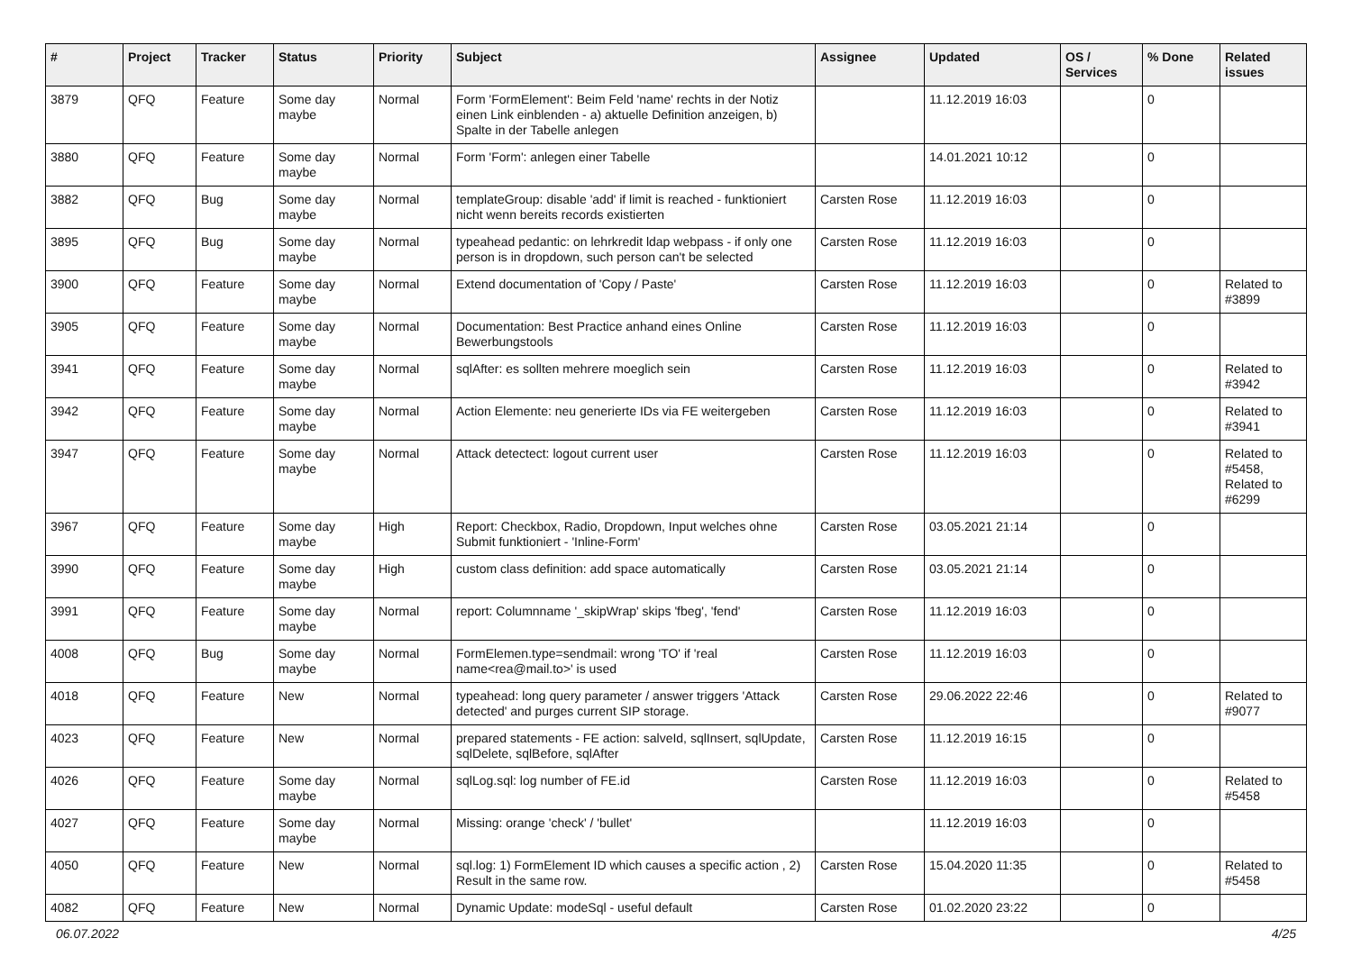| # | Project | Tracker | Status | Priority | Subject | Assignee | Updated | OS / Services | % Done | Related issues |
| --- | --- | --- | --- | --- | --- | --- | --- | --- | --- | --- |
| 3879 | QFQ | Feature | Some day maybe | Normal | Form 'FormElement': Beim Feld 'name' rechts in der Notiz einen Link einblenden - a) aktuelle Definition anzeigen, b) Spalte in der Tabelle anlegen | | 11.12.2019 16:03 | | 0 | |
| 3880 | QFQ | Feature | Some day maybe | Normal | Form 'Form': anlegen einer Tabelle | | 14.01.2021 10:12 | | 0 | |
| 3882 | QFQ | Bug | Some day maybe | Normal | templateGroup: disable 'add' if limit is reached - funktioniert nicht wenn bereits records existierten | Carsten Rose | 11.12.2019 16:03 | | 0 | |
| 3895 | QFQ | Bug | Some day maybe | Normal | typeahead pedantic: on lehrkredit ldap webpass - if only one person is in dropdown, such person can't be selected | Carsten Rose | 11.12.2019 16:03 | | 0 | |
| 3900 | QFQ | Feature | Some day maybe | Normal | Extend documentation of 'Copy / Paste' | Carsten Rose | 11.12.2019 16:03 | | 0 | Related to #3899 |
| 3905 | QFQ | Feature | Some day maybe | Normal | Documentation: Best Practice anhand eines Online Bewerbungstools | Carsten Rose | 11.12.2019 16:03 | | 0 | |
| 3941 | QFQ | Feature | Some day maybe | Normal | sqlAfter: es sollten mehrere moeglich sein | Carsten Rose | 11.12.2019 16:03 | | 0 | Related to #3942 |
| 3942 | QFQ | Feature | Some day maybe | Normal | Action Elemente: neu generierte IDs via FE weitergeben | Carsten Rose | 11.12.2019 16:03 | | 0 | Related to #3941 |
| 3947 | QFQ | Feature | Some day maybe | Normal | Attack detectect: logout current user | Carsten Rose | 11.12.2019 16:03 | | 0 | Related to #5458, Related to #6299 |
| 3967 | QFQ | Feature | Some day maybe | High | Report: Checkbox, Radio, Dropdown, Input welches ohne Submit funktioniert - 'Inline-Form' | Carsten Rose | 03.05.2021 21:14 | | 0 | |
| 3990 | QFQ | Feature | Some day maybe | High | custom class definition: add space automatically | Carsten Rose | 03.05.2021 21:14 | | 0 | |
| 3991 | QFQ | Feature | Some day maybe | Normal | report: Columnname '_skipWrap' skips 'fbeg', 'fend' | Carsten Rose | 11.12.2019 16:03 | | 0 | |
| 4008 | QFQ | Bug | Some day maybe | Normal | FormElemen.type=sendmail: wrong 'TO' if 'real name<rea@mail.to>' is used | Carsten Rose | 11.12.2019 16:03 | | 0 | |
| 4018 | QFQ | Feature | New | Normal | typeahead: long query parameter / answer triggers 'Attack detected' and purges current SIP storage. | Carsten Rose | 29.06.2022 22:46 | | 0 | Related to #9077 |
| 4023 | QFQ | Feature | New | Normal | prepared statements - FE action: salveId, sqlInsert, sqlUpdate, sqlDelete, sqlBefore, sqlAfter | Carsten Rose | 11.12.2019 16:15 | | 0 | |
| 4026 | QFQ | Feature | Some day maybe | Normal | sqlLog.sql: log number of FE.id | Carsten Rose | 11.12.2019 16:03 | | 0 | Related to #5458 |
| 4027 | QFQ | Feature | Some day maybe | Normal | Missing: orange 'check' / 'bullet' | | 11.12.2019 16:03 | | 0 | |
| 4050 | QFQ | Feature | New | Normal | sql.log: 1) FormElement ID which causes a specific action , 2) Result in the same row. | Carsten Rose | 15.04.2020 11:35 | | 0 | Related to #5458 |
| 4082 | QFQ | Feature | New | Normal | Dynamic Update: modeSql - useful default | Carsten Rose | 01.02.2020 23:22 | | 0 | |
06.07.2022 4/25